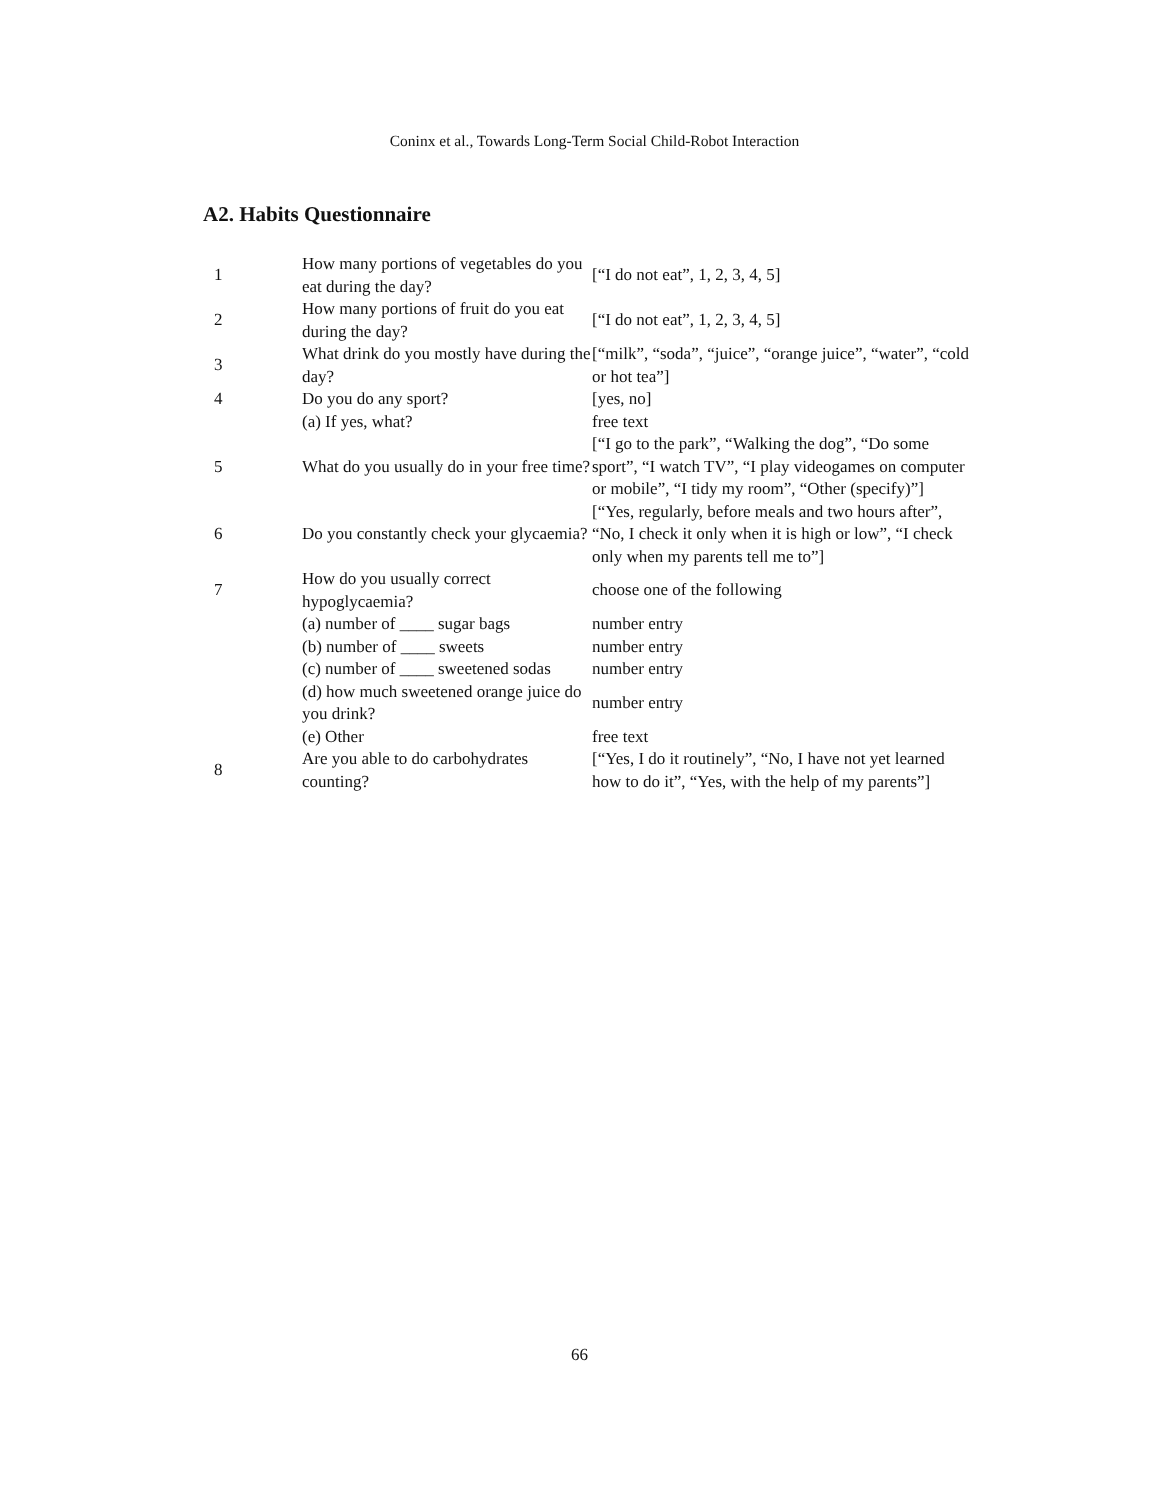Coninx et al., Towards Long-Term Social Child-Robot Interaction
A2. Habits Questionnaire
| 1 | How many portions of vegetables do you eat during the day? | [“I do not eat”, 1, 2, 3, 4, 5] |
| 2 | How many portions of fruit do you eat during the day? | [“I do not eat”, 1, 2, 3, 4, 5] |
| 3 | What drink do you mostly have during the day? | [“milk”, “soda”, “juice”, “orange juice”, “water”, “cold or hot tea”] |
| 4 | Do you do any sport? | [yes, no] |
| | (a) If yes, what? | free text |
| 5 | What do you usually do in your free time? | [“I go to the park”, “Walking the dog”, “Do some sport”, “I watch TV”, “I play videogames on computer or mobile”, “I tidy my room”, “Other (specify)”] |
| 6 | Do you constantly check your glycaemia? | [“Yes, regularly, before meals and two hours after”, “No, I check it only when it is high or low”, “I check only when my parents tell me to”] |
| 7 | How do you usually correct hypoglycaemia? | choose one of the following |
| | (a) number of ____ sugar bags | number entry |
| | (b) number of ____ sweets | number entry |
| | (c) number of ____ sweetened sodas | number entry |
| | (d) how much sweetened orange juice do you drink? | number entry |
| | (e) Other | free text |
| 8 | Are you able to do carbohydrates counting? | [“Yes, I do it routinely”, “No, I have not yet learned how to do it”, “Yes, with the help of my parents”] |
66